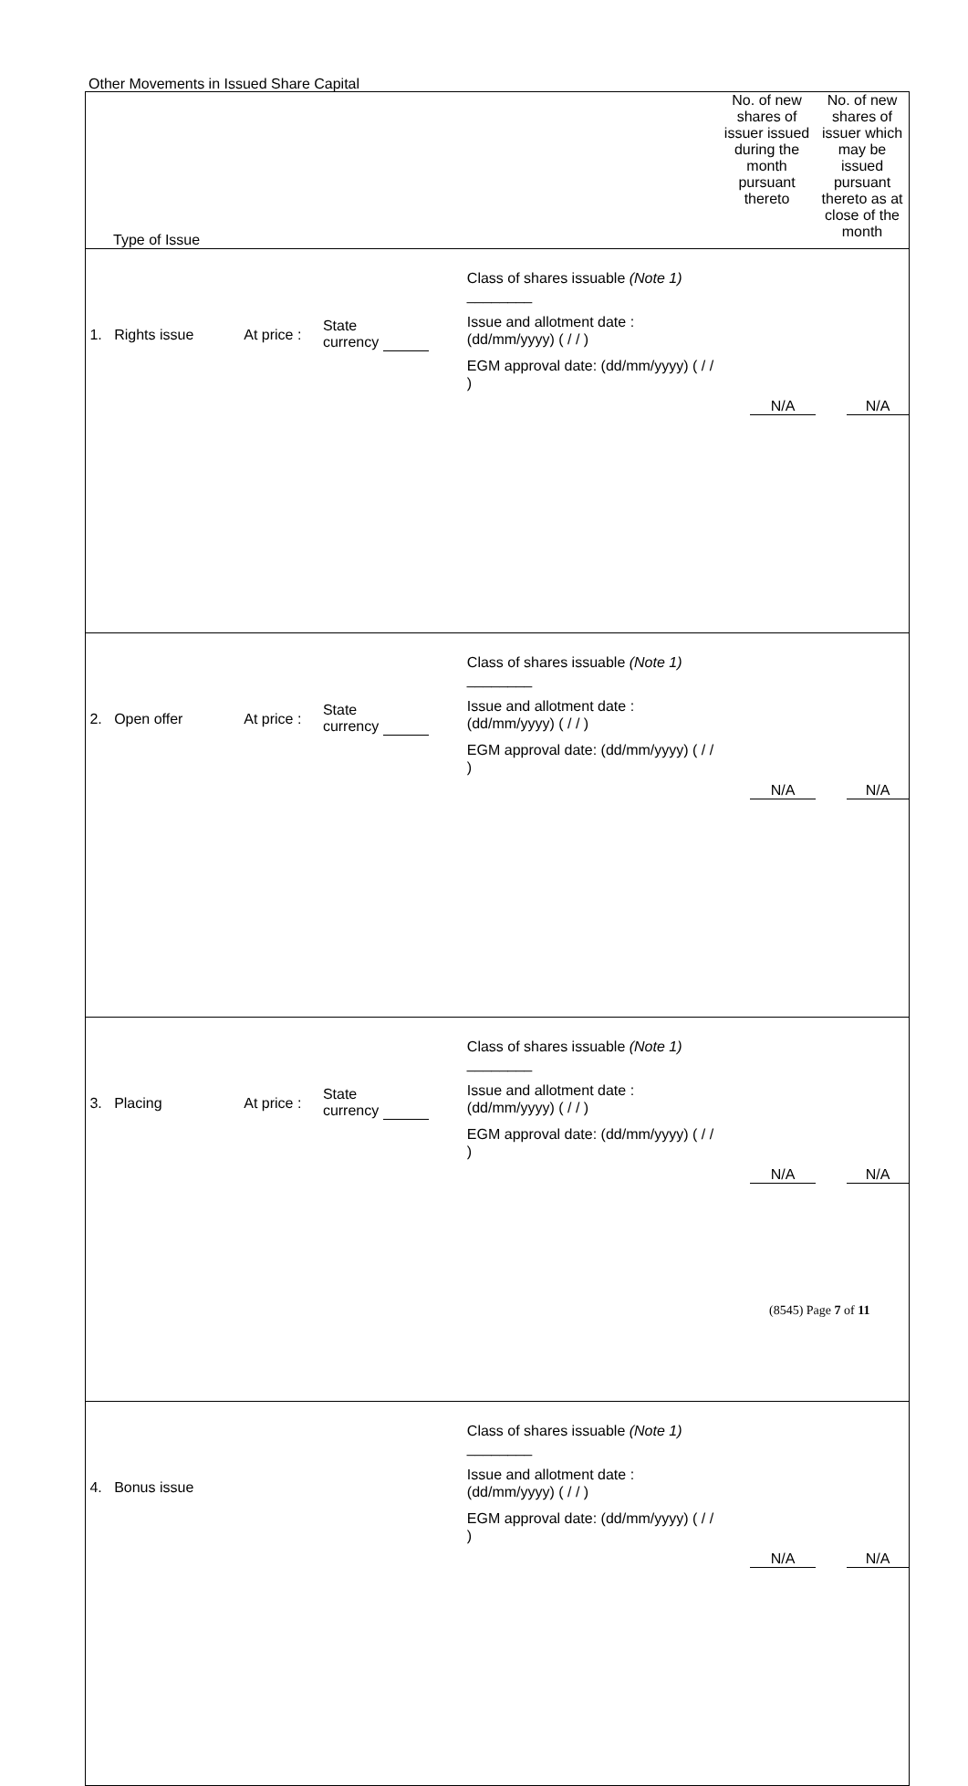Other Movements in Issued Share Capital
| Type of Issue | | | | No. of new shares of issuer issued during the month pursuant thereto | No. of new shares of issuer which may be issued pursuant thereto as at close of the month |
| 1. Rights issue | At price : | State currency | Class of shares issuable (Note 1) ________ Issue and allotment date : (dd/mm/yyyy) ( / / ) EGM approval date: (dd/mm/yyyy) ( / / ) | N/A | N/A |
| 2. Open offer | At price : | State currency | Class of shares issuable (Note 1) ________ Issue and allotment date : (dd/mm/yyyy) ( / / ) EGM approval date: (dd/mm/yyyy) ( / / ) | N/A | N/A |
| 3. Placing | At price : | State currency | Class of shares issuable (Note 1) ________ Issue and allotment date : (dd/mm/yyyy) ( / / ) EGM approval date: (dd/mm/yyyy) ( / / ) | N/A | N/A |
| 4. Bonus issue | | | Class of shares issuable (Note 1) ________ Issue and allotment date : (dd/mm/yyyy) ( / / ) EGM approval date: (dd/mm/yyyy) ( / / ) | N/A | N/A |
(8545) Page 7 of 11